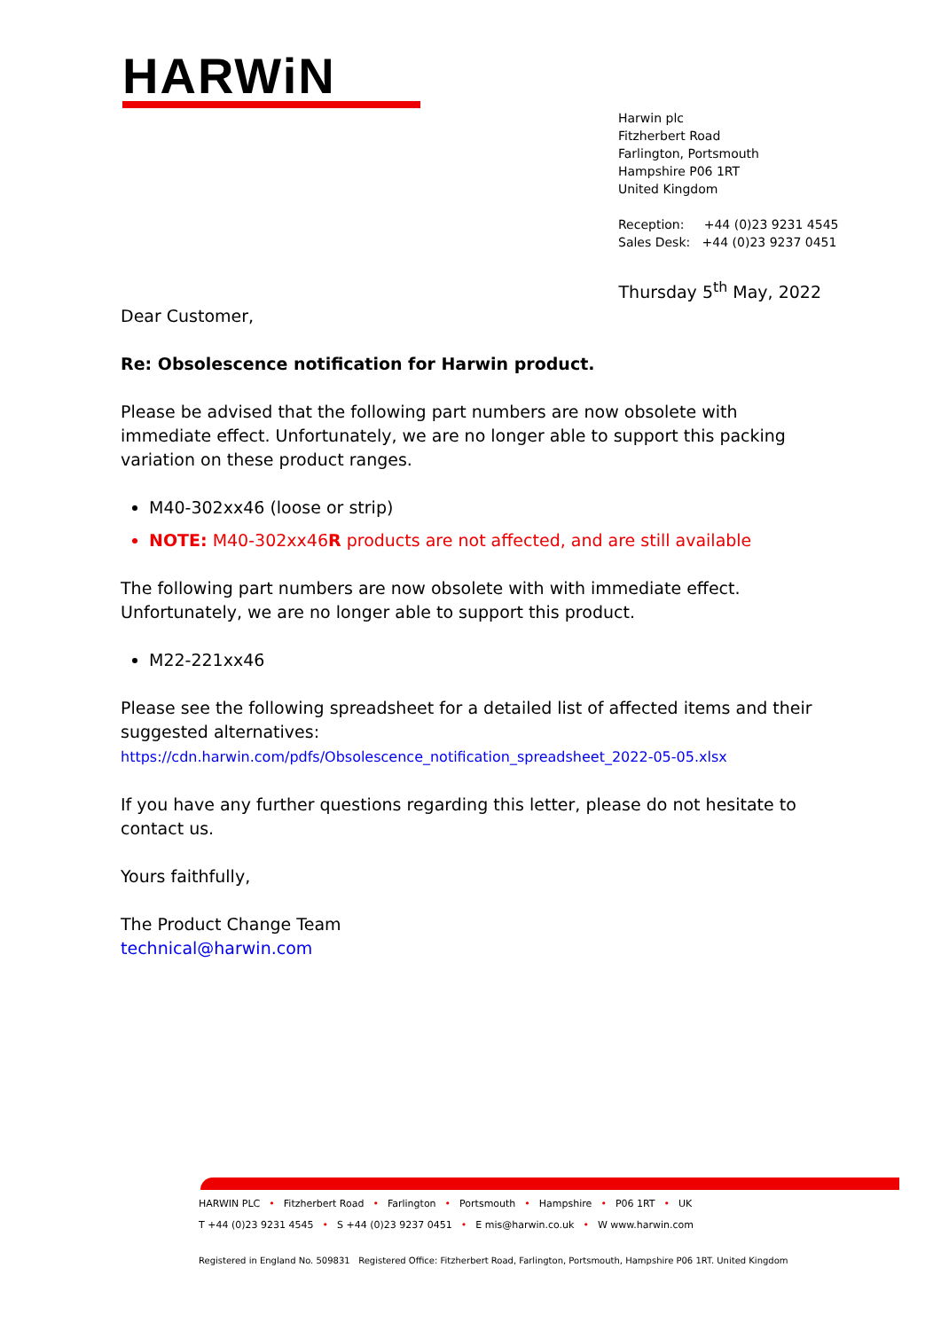HARWiN
Harwin plc
Fitzherbert Road
Farlington, Portsmouth
Hampshire P06 1RT
United Kingdom
Reception: +44 (0)23 9231 4545
Sales Desk: +44 (0)23 9237 0451
Thursday 5<sup>th</sup> May, 2022
Dear Customer,
Re: Obsolescence notification for Harwin product.
Please be advised that the following part numbers are now obsolete with immediate effect. Unfortunately, we are no longer able to support this packing variation on these product ranges.
M40-302xx46 (loose or strip)
NOTE: M40-302xx46R products are not affected, and are still available
The following part numbers are now obsolete with with immediate effect. Unfortunately, we are no longer able to support this product.
M22-221xx46
Please see the following spreadsheet for a detailed list of affected items and their suggested alternatives:
https://cdn.harwin.com/pdfs/Obsolescence_notification_spreadsheet_2022-05-05.xlsx
If you have any further questions regarding this letter, please do not hesitate to contact us.
Yours faithfully,
The Product Change Team
technical@harwin.com
HARWIN PLC • Fitzherbert Road • Farlington • Portsmouth • Hampshire • P06 1RT • UK
T +44 (0)23 9231 4545 • S +44 (0)23 9237 0451 • E mis@harwin.co.uk • W www.harwin.com
Registered in England No. 509831 Registered Office: Fitzherbert Road, Farlington, Portsmouth, Hampshire P06 1RT. United Kingdom